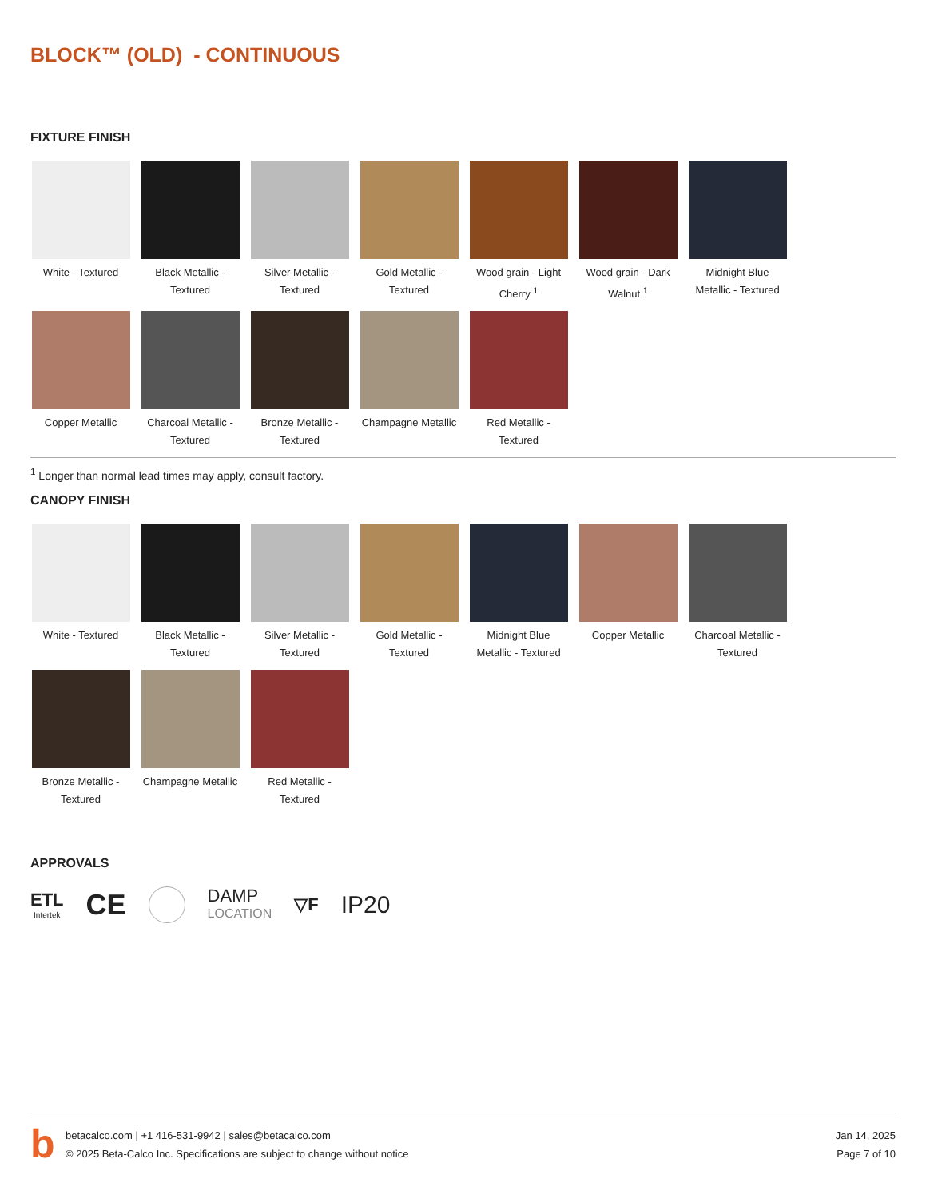BLOCK™ (OLD) - CONTINUOUS
FIXTURE FINISH
White - Textured
Black Metallic - Textured
Silver Metallic - Textured
Gold Metallic - Textured
Wood grain - Light Cherry <sup>1</sup>
Wood grain - Dark Walnut <sup>1</sup>
Midnight Blue Metallic - Textured
Copper Metallic
Charcoal Metallic - Textured
Bronze Metallic - Textured
Champagne Metallic
Red Metallic - Textured
<sup>1</sup> Longer than normal lead times may apply, consult factory.
CANOPY FINISH
White - Textured
Black Metallic - Textured
Silver Metallic - Textured
Gold Metallic - Textured
Midnight Blue Metallic - Textured
Copper Metallic
Charcoal Metallic - Textured
Bronze Metallic - Textured
Champagne Metallic
Red Metallic - Textured
APPROVALS
ETL
Intertek
CE
DAMP
LOCATION
▽F
IP20
b
betacalco.com | +1 416-531-9942 | sales@betacalco.com
© 2025 Beta-Calco Inc. Specifications are subject to change without notice
Jan 14, 2025
Page 7 of 10